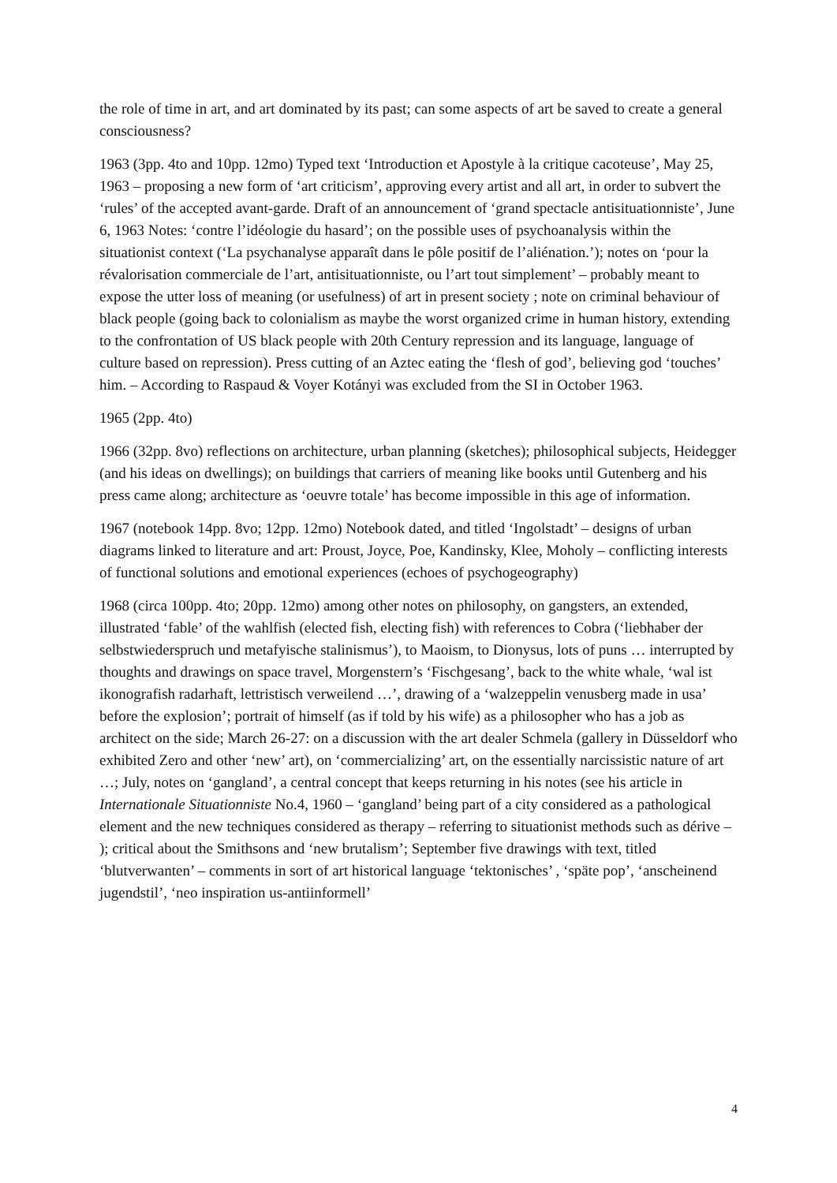the role of time in art, and art dominated by its past; can some aspects of art be saved to create a general consciousness?
1963 (3pp. 4to and 10pp. 12mo) Typed text ‘Introduction et Apostyle à la critique cacoteuse’, May 25, 1963 – proposing a new form of ‘art criticism’, approving every artist and all art, in order to subvert the ‘rules’ of the accepted avant-garde. Draft of an announcement of ‘grand spectacle antisituationniste’, June 6, 1963 Notes: ‘contre l’idéologie du hasard’; on the possible uses of psychoanalysis within the situationist context (‘La psychanalyse apparaît dans le pôle positif de l’aliénation.’); notes on ‘pour la révalorisation commerciale de l’art, antisituationniste, ou l’art tout simplement’ – probably meant to expose the utter loss of meaning (or usefulness) of art in present society ; note on criminal behaviour of black people (going back to colonialism as maybe the worst organized crime in human history, extending to the confrontation of US black people with 20th Century repression and its language, language of culture based on repression). Press cutting of an Aztec eating the ‘flesh of god’, believing god ‘touches’ him. – According to Raspaud & Voyer Kotányi was excluded from the SI in October 1963.
1965 (2pp. 4to)
1966 (32pp. 8vo) reflections on architecture, urban planning (sketches); philosophical subjects, Heidegger (and his ideas on dwellings); on buildings that carriers of meaning like books until Gutenberg and his press came along; architecture as ‘oeuvre totale’ has become impossible in this age of information.
1967 (notebook 14pp. 8vo; 12pp. 12mo) Notebook dated, and titled ‘Ingolstadt’ – designs of urban diagrams linked to literature and art: Proust, Joyce, Poe, Kandinsky, Klee, Moholy – conflicting interests of functional solutions and emotional experiences (echoes of psychogeography)
1968 (circa 100pp. 4to; 20pp. 12mo) among other notes on philosophy, on gangsters, an extended, illustrated ‘fable’ of the wahlfish (elected fish, electing fish) with references to Cobra (‘liebhaber der selbstwiederspruch und metafyische stalinismus’), to Maoism, to Dionysus, lots of puns … interrupted by thoughts and drawings on space travel, Morgenstern’s ‘Fischgesang’, back to the white whale, ‘wal ist ikonografish radarhaft, lettristisch verweilend …’, drawing of a ‘walzeppelin venusberg made in usa’ before the explosion’; portrait of himself (as if told by his wife) as a philosopher who has a job as architect on the side; March 26-27: on a discussion with the art dealer Schmela (gallery in Düsseldorf who exhibited Zero and other ‘new’ art), on ‘commercializing’ art, on the essentially narcissistic nature of art …; July, notes on ‘gangland’, a central concept that keeps returning in his notes (see his article in Internationale Situationniste No.4, 1960 – ‘gangland’ being part of a city considered as a pathological element and the new techniques considered as therapy – referring to situationist methods such as dérive – ); critical about the Smithsons and ‘new brutalism’; September five drawings with text, titled ‘blutverwanten’ – comments in sort of art historical language ‘tektonisches’ , ‘späte pop’, ‘anscheinend jugendstil’, ‘neo inspiration us-antiinformell’
4